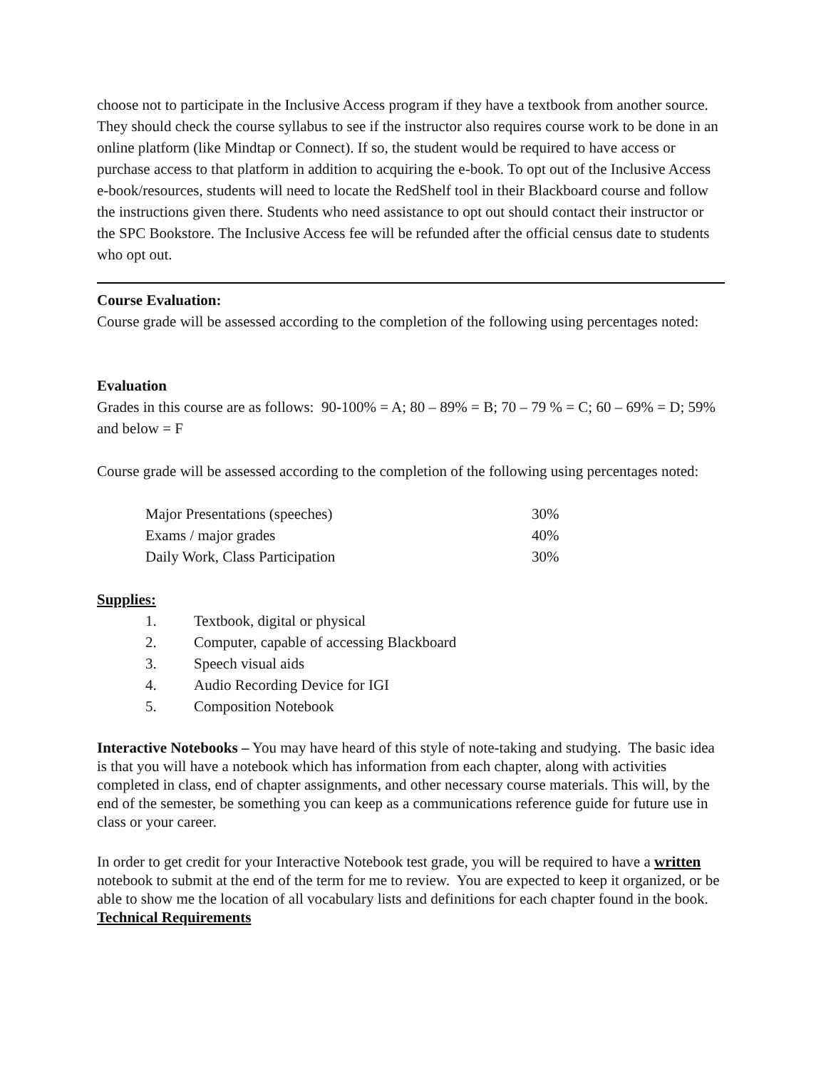choose not to participate in the Inclusive Access program if they have a textbook from another source. They should check the course syllabus to see if the instructor also requires course work to be done in an online platform (like Mindtap or Connect). If so, the student would be required to have access or purchase access to that platform in addition to acquiring the e-book. To opt out of the Inclusive Access e-book/resources, students will need to locate the RedShelf tool in their Blackboard course and follow the instructions given there. Students who need assistance to opt out should contact their instructor or the SPC Bookstore. The Inclusive Access fee will be refunded after the official census date to students who opt out.
Course Evaluation:
Course grade will be assessed according to the completion of the following using percentages noted:
Evaluation
Grades in this course are as follows: 90-100% = A; 80 – 89% = B; 70 – 79 % = C; 60 – 69% = D; 59% and below = F
Course grade will be assessed according to the completion of the following using percentages noted:
| Major Presentations (speeches) | 30% |
| Exams / major grades | 40% |
| Daily Work, Class Participation | 30% |
Supplies:
| 1. | Textbook, digital or physical |
| 2. | Computer, capable of accessing Blackboard |
| 3. | Speech visual aids |
| 4. | Audio Recording Device for IGI |
| 5. | Composition Notebook |
Interactive Notebooks – You may have heard of this style of note-taking and studying. The basic idea is that you will have a notebook which has information from each chapter, along with activities completed in class, end of chapter assignments, and other necessary course materials. This will, by the end of the semester, be something you can keep as a communications reference guide for future use in class or your career.
In order to get credit for your Interactive Notebook test grade, you will be required to have a written notebook to submit at the end of the term for me to review. You are expected to keep it organized, or be able to show me the location of all vocabulary lists and definitions for each chapter found in the book.
Technical Requirements